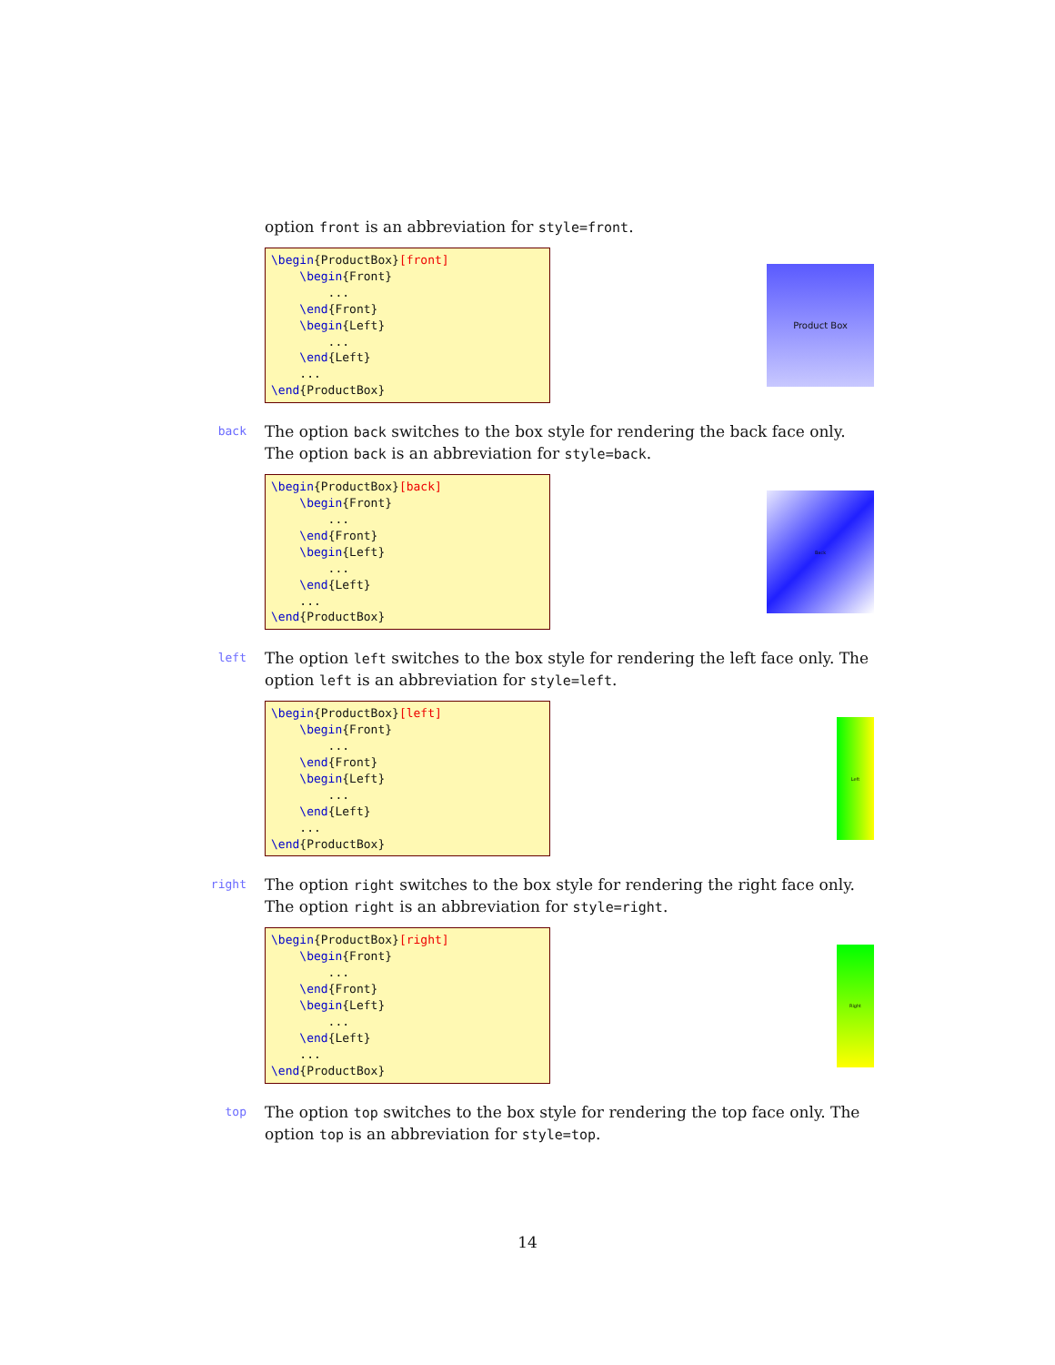option front is an abbreviation for style=front.
\begin{ProductBox}[front]
    \begin{Front}
        ...
    \end{Front}
    \begin{Left}
        ...
    \end{Left}
    ...
\end{ProductBox}
Product Box
back
The option back switches to the box style for rendering the back face only. The option back is an abbreviation for style=back.
\begin{ProductBox}[back]
    \begin{Front}
        ...
    \end{Front}
    \begin{Left}
        ...
    \end{Left}
    ...
\end{ProductBox}
Back
left
The option left switches to the box style for rendering the left face only. The option left is an abbreviation for style=left.
\begin{ProductBox}[left]
    \begin{Front}
        ...
    \end{Front}
    \begin{Left}
        ...
    \end{Left}
    ...
\end{ProductBox}
Left
right
The option right switches to the box style for rendering the right face only. The option right is an abbreviation for style=right.
\begin{ProductBox}[right]
    \begin{Front}
        ...
    \end{Front}
    \begin{Left}
        ...
    \end{Left}
    ...
\end{ProductBox}
Right
top
The option top switches to the box style for rendering the top face only. The option top is an abbreviation for style=top.
14